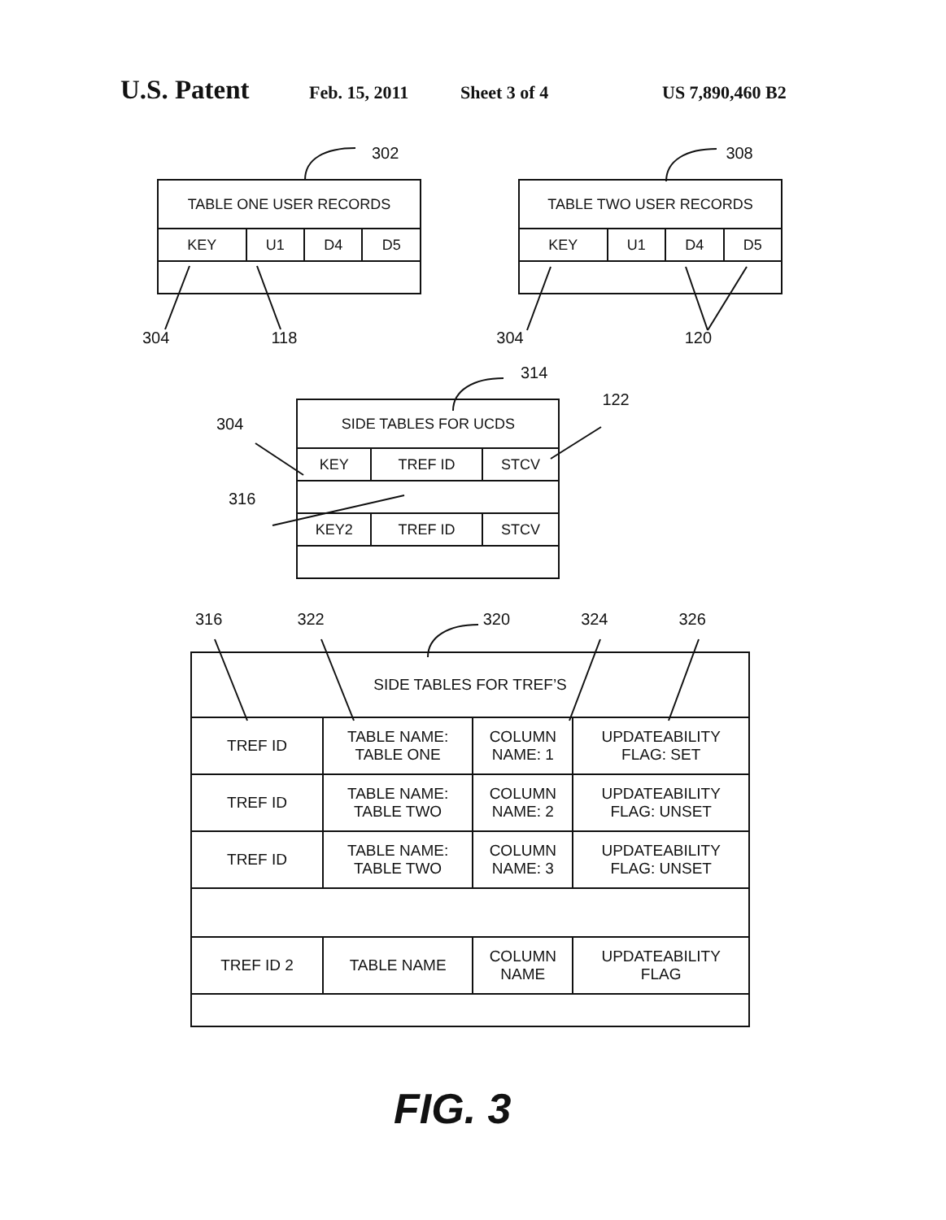U.S. Patent Feb. 15, 2011 Sheet 3 of 4 US 7,890,460 B2
302 308
| TABLE ONE USER RECORDS | | | |
| KEY | U1 | D4 | D5 |
| TABLE TWO USER RECORDS | | | |
| KEY | U1 | D4 | D5 |
304 118 304 120
314
304
| SIDE TABLES FOR UCDS | | |
| KEY | TREF ID | STCV |
| KEY2 | TREF ID | STCV |
122
316
316 322 320 324 326
| SIDE TABLES FOR TREF’S | | | |
| TREF ID | TABLE NAME: TABLE ONE | COLUMN NAME: 1 | UPDATEABILITY FLAG: SET |
| TREF ID | TABLE NAME: TABLE TWO | COLUMN NAME: 2 | UPDATEABILITY FLAG: UNSET |
| TREF ID | TABLE NAME: TABLE TWO | COLUMN NAME: 3 | UPDATEABILITY FLAG: UNSET |
| TREF ID 2 | TABLE NAME | COLUMN NAME | UPDATEABILITY FLAG |
FIG. 3